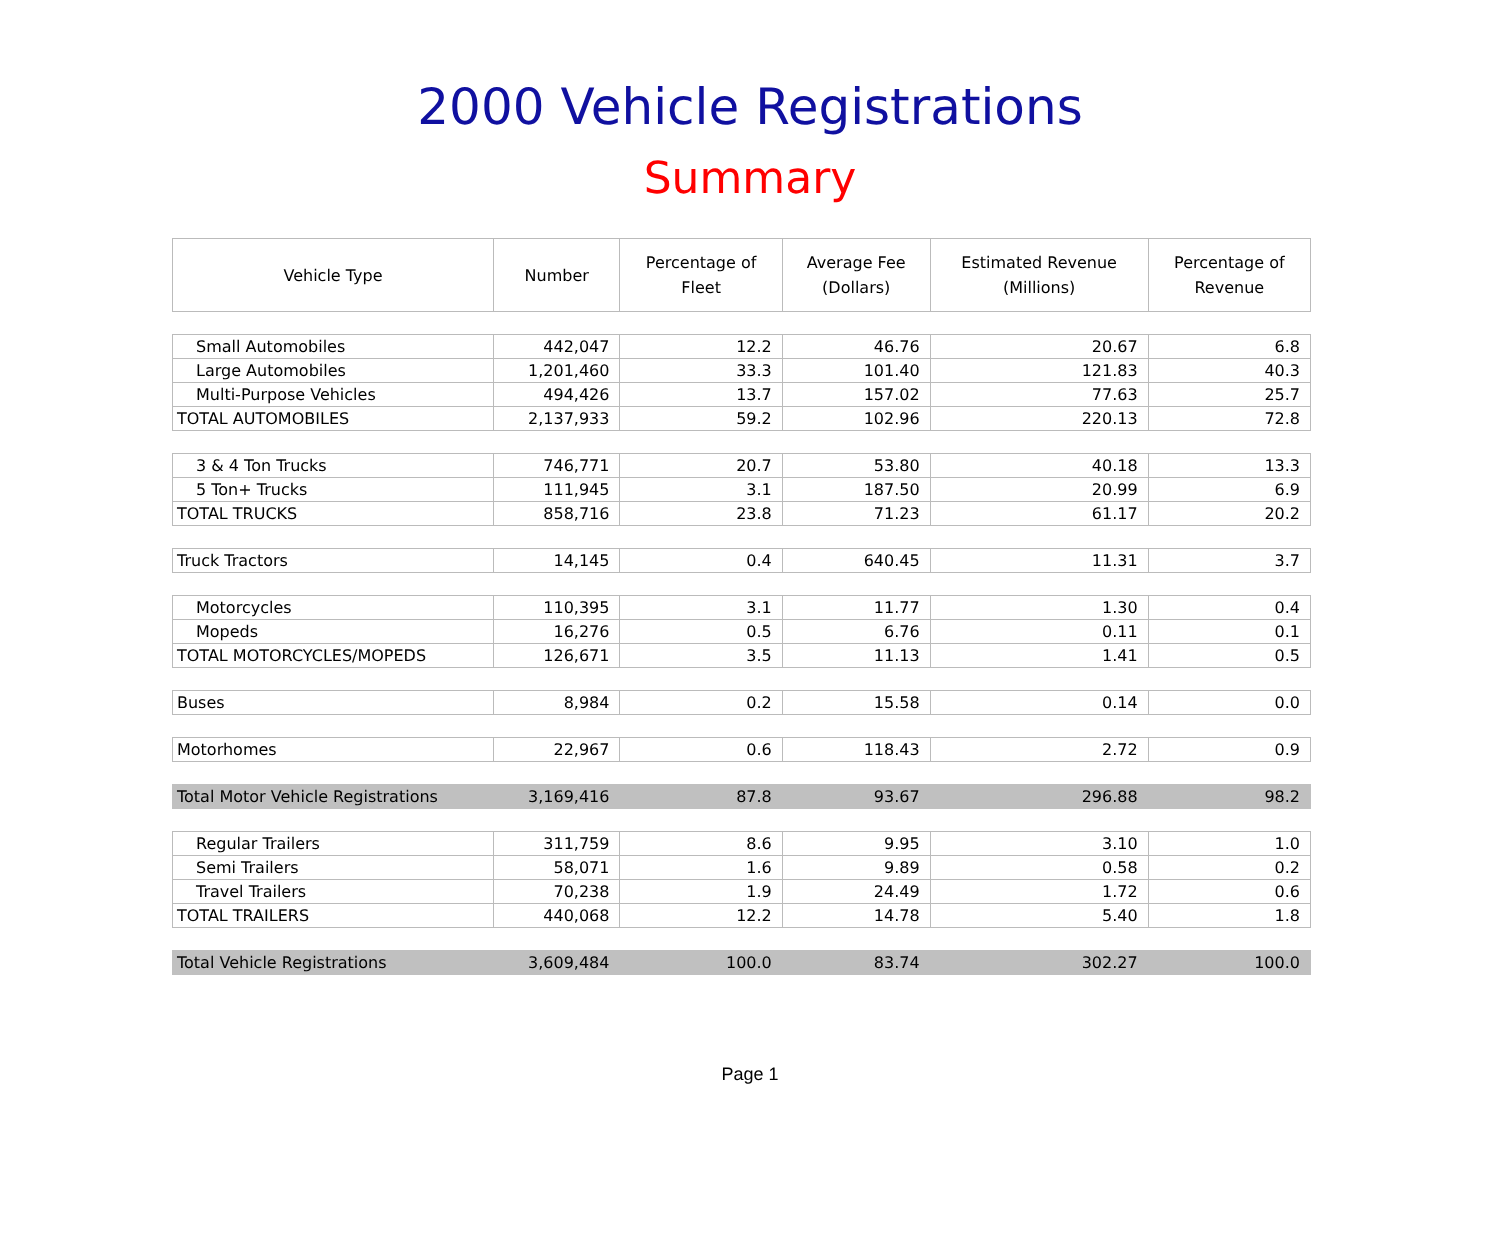2000 Vehicle Registrations
Summary
| Vehicle Type | Number | Percentage of Fleet | Average Fee (Dollars) | Estimated Revenue (Millions) | Percentage of Revenue |
| --- | --- | --- | --- | --- | --- |
| Small Automobiles | 442,047 | 12.2 | 46.76 | 20.67 | 6.8 |
| Large Automobiles | 1,201,460 | 33.3 | 101.40 | 121.83 | 40.3 |
| Multi-Purpose Vehicles | 494,426 | 13.7 | 157.02 | 77.63 | 25.7 |
| TOTAL AUTOMOBILES | 2,137,933 | 59.2 | 102.96 | 220.13 | 72.8 |
| 3 & 4 Ton Trucks | 746,771 | 20.7 | 53.80 | 40.18 | 13.3 |
| 5 Ton+ Trucks | 111,945 | 3.1 | 187.50 | 20.99 | 6.9 |
| TOTAL TRUCKS | 858,716 | 23.8 | 71.23 | 61.17 | 20.2 |
| Truck Tractors | 14,145 | 0.4 | 640.45 | 11.31 | 3.7 |
| Motorcycles | 110,395 | 3.1 | 11.77 | 1.30 | 0.4 |
| Mopeds | 16,276 | 0.5 | 6.76 | 0.11 | 0.1 |
| TOTAL MOTORCYCLES/MOPEDS | 126,671 | 3.5 | 11.13 | 1.41 | 0.5 |
| Buses | 8,984 | 0.2 | 15.58 | 0.14 | 0.0 |
| Motorhomes | 22,967 | 0.6 | 118.43 | 2.72 | 0.9 |
| Total Motor Vehicle Registrations | 3,169,416 | 87.8 | 93.67 | 296.88 | 98.2 |
| Regular Trailers | 311,759 | 8.6 | 9.95 | 3.10 | 1.0 |
| Semi Trailers | 58,071 | 1.6 | 9.89 | 0.58 | 0.2 |
| Travel Trailers | 70,238 | 1.9 | 24.49 | 1.72 | 0.6 |
| TOTAL TRAILERS | 440,068 | 12.2 | 14.78 | 5.40 | 1.8 |
| Total Vehicle Registrations | 3,609,484 | 100.0 | 83.74 | 302.27 | 100.0 |
Page 1